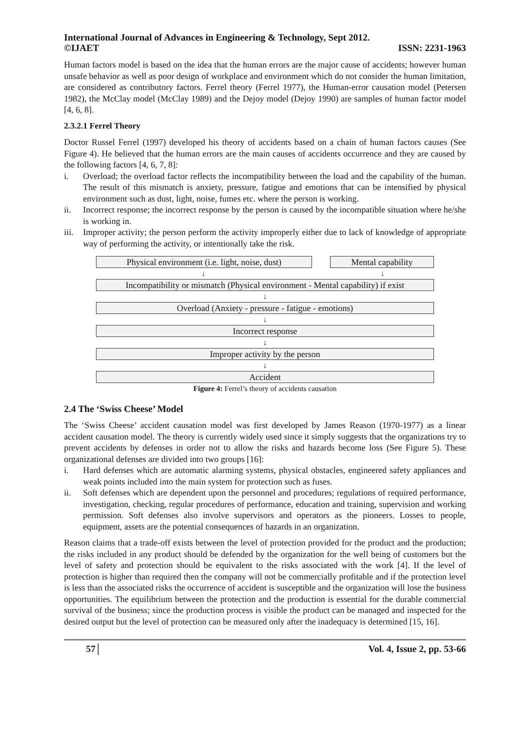International Journal of Advances in Engineering & Technology, Sept 2012.
©IJAET ISSN: 2231-1963
Human factors model is based on the idea that the human errors are the major cause of accidents; however human unsafe behavior as well as poor design of workplace and environment which do not consider the human limitation, are considered as contributory factors. Ferrel theory (Ferrel 1977), the Human-error causation model (Petersen 1982), the McClay model (McClay 1989) and the Dejoy model (Dejoy 1990) are samples of human factor model [4, 6, 8].
2.3.2.1 Ferrel Theory
Doctor Russel Ferrel (1997) developed his theory of accidents based on a chain of human factors causes (See Figure 4). He believed that the human errors are the main causes of accidents occurrence and they are caused by the following factors [4, 6, 7, 8]:
i. Overload; the overload factor reflects the incompatibility between the load and the capability of the human. The result of this mismatch is anxiety, pressure, fatigue and emotions that can be intensified by physical environment such as dust, light, noise, fumes etc. where the person is working.
ii. Incorrect response; the incorrect response by the person is caused by the incompatible situation where he/she is working in.
iii. Improper activity; the person perform the activity improperly either due to lack of knowledge of appropriate way of performing the activity, or intentionally take the risk.
Physical environment (i.e. light, noise, dust)
Mental capability
↓ ↓
Incompatibility or mismatch (Physical environment - Mental capability) if exist
↓
Overload (Anxiety - pressure - fatigue - emotions)
↓
Incorrect response
↓
Improper activity by the person
↓
Accident
Figure 4: Ferrel’s theory of accidents causation
2.4 The ‘Swiss Cheese’ Model
The ‘Swiss Cheese’ accident causation model was first developed by James Reason (1970-1977) as a linear accident causation model. The theory is currently widely used since it simply suggests that the organizations try to prevent accidents by defenses in order not to allow the risks and hazards become loss (See Figure 5). These organizational defenses are divided into two groups [16]:
i. Hard defenses which are automatic alarming systems, physical obstacles, engineered safety appliances and weak points included into the main system for protection such as fuses.
ii. Soft defenses which are dependent upon the personnel and procedures; regulations of required performance, investigation, checking, regular procedures of performance, education and training, supervision and working permission. Soft defenses also involve supervisors and operators as the pioneers. Losses to people, equipment, assets are the potential consequences of hazards in an organization.
Reason claims that a trade-off exists between the level of protection provided for the product and the production; the risks included in any product should be defended by the organization for the well being of customers but the level of safety and protection should be equivalent to the risks associated with the work [4]. If the level of protection is higher than required then the company will not be commercially profitable and if the protection level is less than the associated risks the occurrence of accident is susceptible and the organization will lose the business opportunities. The equilibrium between the protection and the production is essential for the durable commercial survival of the business; since the production process is visible the product can be managed and inspected for the desired output but the level of protection can be measured only after the inadequacy is determined [15, 16].
57 Vol. 4, Issue 2, pp. 53-66